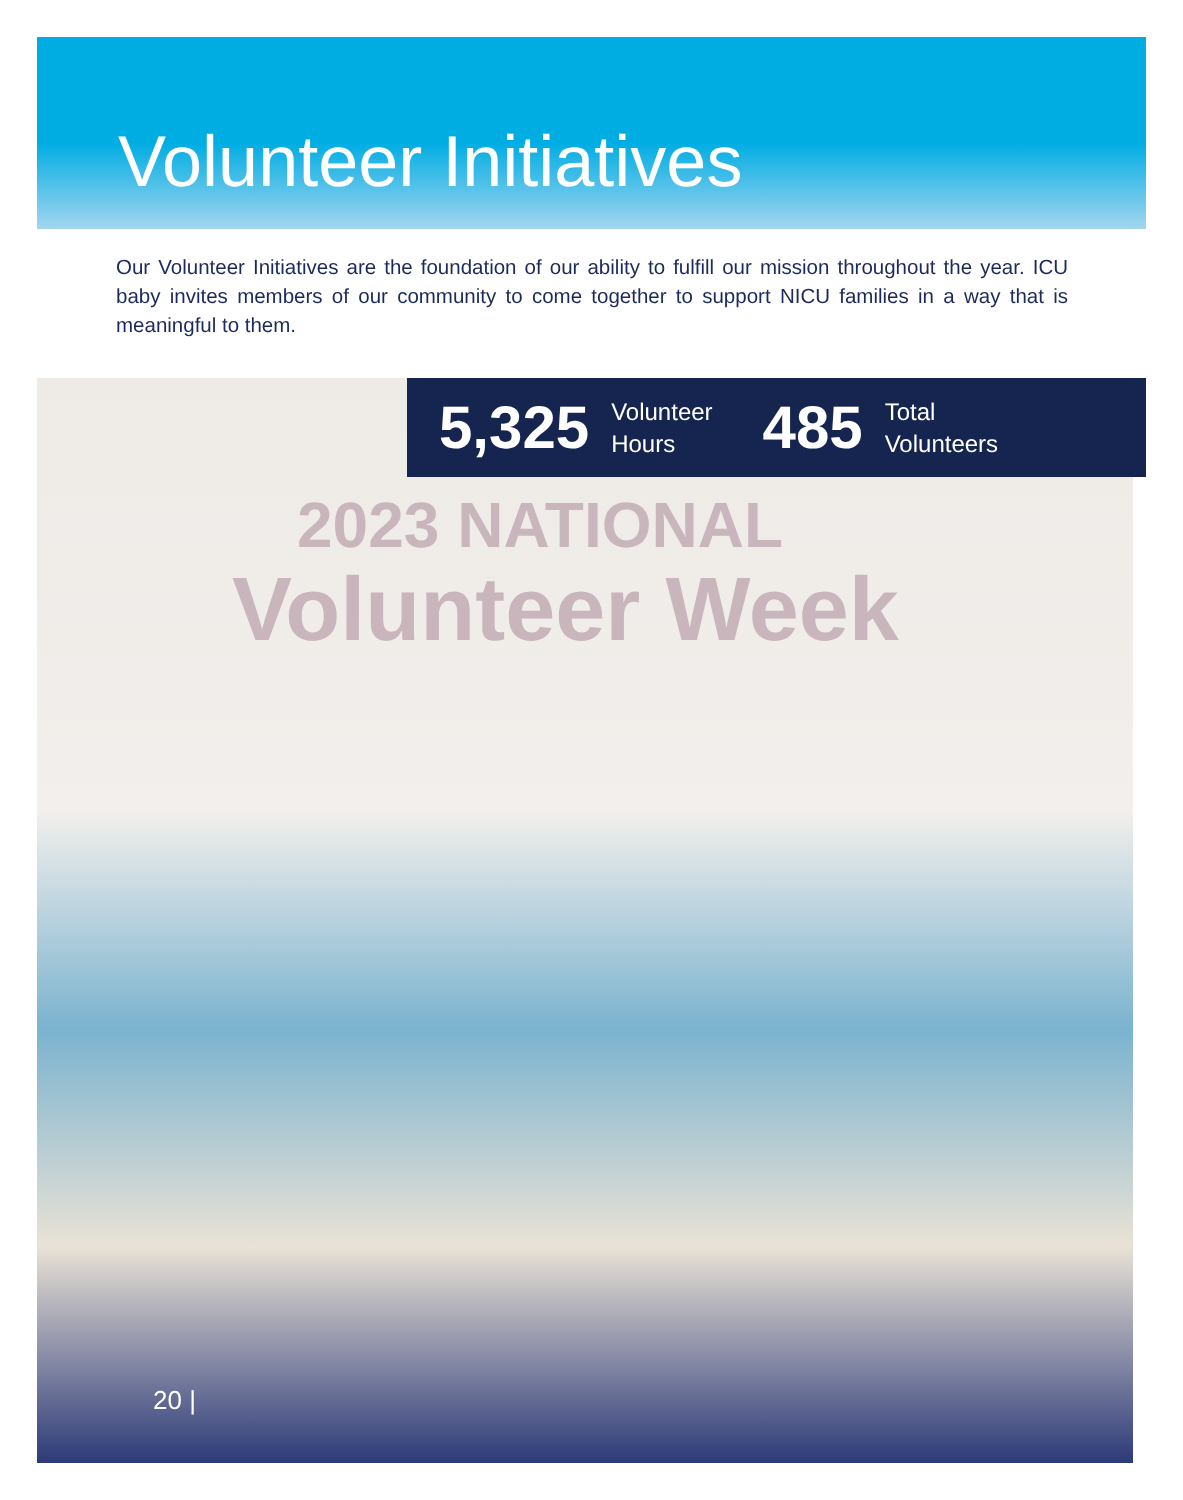Volunteer Initiatives
Our Volunteer Initiatives are the foundation of our ability to fulfill our mission throughout the year. ICU baby invites members of our community to come together to support NICU families in a way that is meaningful to them.
2023 NATIONAL
Volunteer Week
5,325 Volunteer
Hours 485 Total
Volunteers
20 |